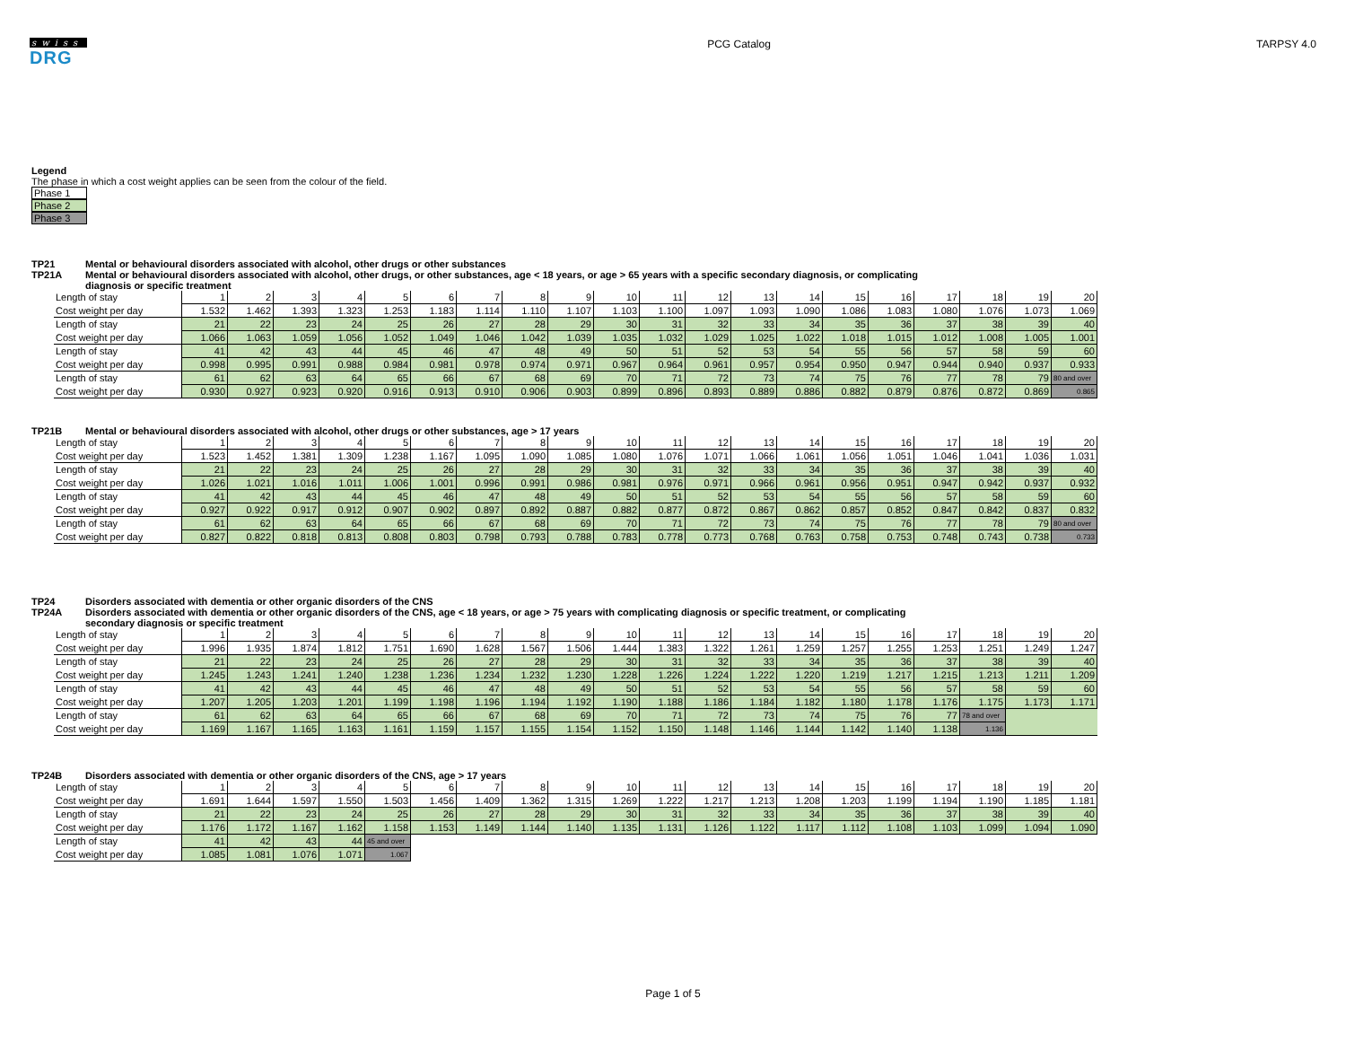swiss
DRG
PCG Catalog TARPSY 4.0
Legend
The phase in which a cost weight applies can be seen from the colour of the field.
Phase 1
Phase 2
Phase 3
TP21 Mental or behavioural disorders associated with alcohol, other drugs or other substances
TP21A Mental or behavioural disorders associated with alcohol, other drugs, or other substances, age < 18 years, or age > 65 years with a specific secondary diagnosis, or complicating
diagnosis or specific treatment
| Length of stay | 1 | 2 | 3 | 4 | 5 | 6 | 7 | 8 | 9 | 10 | 11 | 12 | 13 | 14 | 15 | 16 | 17 | 18 | 19 | 20 |
| Cost weight per day | 1.532 | 1.462 | 1.393 | 1.323 | 1.253 | 1.183 | 1.114 | 1.110 | 1.107 | 1.103 | 1.100 | 1.097 | 1.093 | 1.090 | 1.086 | 1.083 | 1.080 | 1.076 | 1.073 | 1.069 |
| Length of stay | 21 | 22 | 23 | 24 | 25 | 26 | 27 | 28 | 29 | 30 | 31 | 32 | 33 | 34 | 35 | 36 | 37 | 38 | 39 | 40 |
| Cost weight per day | 1.066 | 1.063 | 1.059 | 1.056 | 1.052 | 1.049 | 1.046 | 1.042 | 1.039 | 1.035 | 1.032 | 1.029 | 1.025 | 1.022 | 1.018 | 1.015 | 1.012 | 1.008 | 1.005 | 1.001 |
| Length of stay | 41 | 42 | 43 | 44 | 45 | 46 | 47 | 48 | 49 | 50 | 51 | 52 | 53 | 54 | 55 | 56 | 57 | 58 | 59 | 60 |
| Cost weight per day | 0.998 | 0.995 | 0.991 | 0.988 | 0.984 | 0.981 | 0.978 | 0.974 | 0.971 | 0.967 | 0.964 | 0.961 | 0.957 | 0.954 | 0.950 | 0.947 | 0.944 | 0.940 | 0.937 | 0.933 |
| Length of stay | 61 | 62 | 63 | 64 | 65 | 66 | 67 | 68 | 69 | 70 | 71 | 72 | 73 | 74 | 75 | 76 | 77 | 78 | 79 | 80 and over |
| Cost weight per day | 0.930 | 0.927 | 0.923 | 0.920 | 0.916 | 0.913 | 0.910 | 0.906 | 0.903 | 0.899 | 0.896 | 0.893 | 0.889 | 0.886 | 0.882 | 0.879 | 0.876 | 0.872 | 0.869 | 0.865 |
TP21B Mental or behavioural disorders associated with alcohol, other drugs or other substances, age > 17 years
| Length of stay | 1 | 2 | 3 | 4 | 5 | 6 | 7 | 8 | 9 | 10 | 11 | 12 | 13 | 14 | 15 | 16 | 17 | 18 | 19 | 20 |
| Cost weight per day | 1.523 | 1.452 | 1.381 | 1.309 | 1.238 | 1.167 | 1.095 | 1.090 | 1.085 | 1.080 | 1.076 | 1.071 | 1.066 | 1.061 | 1.056 | 1.051 | 1.046 | 1.041 | 1.036 | 1.031 |
| Length of stay | 21 | 22 | 23 | 24 | 25 | 26 | 27 | 28 | 29 | 30 | 31 | 32 | 33 | 34 | 35 | 36 | 37 | 38 | 39 | 40 |
| Cost weight per day | 1.026 | 1.021 | 1.016 | 1.011 | 1.006 | 1.001 | 0.996 | 0.991 | 0.986 | 0.981 | 0.976 | 0.971 | 0.966 | 0.961 | 0.956 | 0.951 | 0.947 | 0.942 | 0.937 | 0.932 |
| Length of stay | 41 | 42 | 43 | 44 | 45 | 46 | 47 | 48 | 49 | 50 | 51 | 52 | 53 | 54 | 55 | 56 | 57 | 58 | 59 | 60 |
| Cost weight per day | 0.927 | 0.922 | 0.917 | 0.912 | 0.907 | 0.902 | 0.897 | 0.892 | 0.887 | 0.882 | 0.877 | 0.872 | 0.867 | 0.862 | 0.857 | 0.852 | 0.847 | 0.842 | 0.837 | 0.832 |
| Length of stay | 61 | 62 | 63 | 64 | 65 | 66 | 67 | 68 | 69 | 70 | 71 | 72 | 73 | 74 | 75 | 76 | 77 | 78 | 79 | 80 and over |
| Cost weight per day | 0.827 | 0.822 | 0.818 | 0.813 | 0.808 | 0.803 | 0.798 | 0.793 | 0.788 | 0.783 | 0.778 | 0.773 | 0.768 | 0.763 | 0.758 | 0.753 | 0.748 | 0.743 | 0.738 | 0.733 |
TP24 Disorders associated with dementia or other organic disorders of the CNS
TP24A Disorders associated with dementia or other organic disorders of the CNS, age < 18 years, or age > 75 years with complicating diagnosis or specific treatment, or complicating
secondary diagnosis or specific treatment
| Length of stay | 1 | 2 | 3 | 4 | 5 | 6 | 7 | 8 | 9 | 10 | 11 | 12 | 13 | 14 | 15 | 16 | 17 | 18 | 19 | 20 |
| Cost weight per day | 1.996 | 1.935 | 1.874 | 1.812 | 1.751 | 1.690 | 1.628 | 1.567 | 1.506 | 1.444 | 1.383 | 1.322 | 1.261 | 1.259 | 1.257 | 1.255 | 1.253 | 1.251 | 1.249 | 1.247 |
| Length of stay | 21 | 22 | 23 | 24 | 25 | 26 | 27 | 28 | 29 | 30 | 31 | 32 | 33 | 34 | 35 | 36 | 37 | 38 | 39 | 40 |
| Cost weight per day | 1.245 | 1.243 | 1.241 | 1.240 | 1.238 | 1.236 | 1.234 | 1.232 | 1.230 | 1.228 | 1.226 | 1.224 | 1.222 | 1.220 | 1.219 | 1.217 | 1.215 | 1.213 | 1.211 | 1.209 |
| Length of stay | 41 | 42 | 43 | 44 | 45 | 46 | 47 | 48 | 49 | 50 | 51 | 52 | 53 | 54 | 55 | 56 | 57 | 58 | 59 | 60 |
| Cost weight per day | 1.207 | 1.205 | 1.203 | 1.201 | 1.199 | 1.198 | 1.196 | 1.194 | 1.192 | 1.190 | 1.188 | 1.186 | 1.184 | 1.182 | 1.180 | 1.178 | 1.176 | 1.175 | 1.173 | 1.171 |
| Length of stay | 61 | 62 | 63 | 64 | 65 | 66 | 67 | 68 | 69 | 70 | 71 | 72 | 73 | 74 | 75 | 76 | 77 | 78 and over | | |
| Cost weight per day | 1.169 | 1.167 | 1.165 | 1.163 | 1.161 | 1.159 | 1.157 | 1.155 | 1.154 | 1.152 | 1.150 | 1.148 | 1.146 | 1.144 | 1.142 | 1.140 | 1.138 | 1.136 | | |
TP24B Disorders associated with dementia or other organic disorders of the CNS, age > 17 years
| Length of stay | 1 | 2 | 3 | 4 | 5 | 6 | 7 | 8 | 9 | 10 | 11 | 12 | 13 | 14 | 15 | 16 | 17 | 18 | 19 | 20 |
| Cost weight per day | 1.691 | 1.644 | 1.597 | 1.550 | 1.503 | 1.456 | 1.409 | 1.362 | 1.315 | 1.269 | 1.222 | 1.217 | 1.213 | 1.208 | 1.203 | 1.199 | 1.194 | 1.190 | 1.185 | 1.181 |
| Length of stay | 21 | 22 | 23 | 24 | 25 | 26 | 27 | 28 | 29 | 30 | 31 | 32 | 33 | 34 | 35 | 36 | 37 | 38 | 39 | 40 |
| Cost weight per day | 1.176 | 1.172 | 1.167 | 1.162 | 1.158 | 1.153 | 1.149 | 1.144 | 1.140 | 1.135 | 1.131 | 1.126 | 1.122 | 1.117 | 1.112 | 1.108 | 1.103 | 1.099 | 1.094 | 1.090 |
| Length of stay | 41 | 42 | 43 | 44 | 45 and over | | | | | | | | | | | | | | | |
| Cost weight per day | 1.085 | 1.081 | 1.076 | 1.071 | 1.067 | | | | | | | | | | | | | | | |
Page 1 of 5